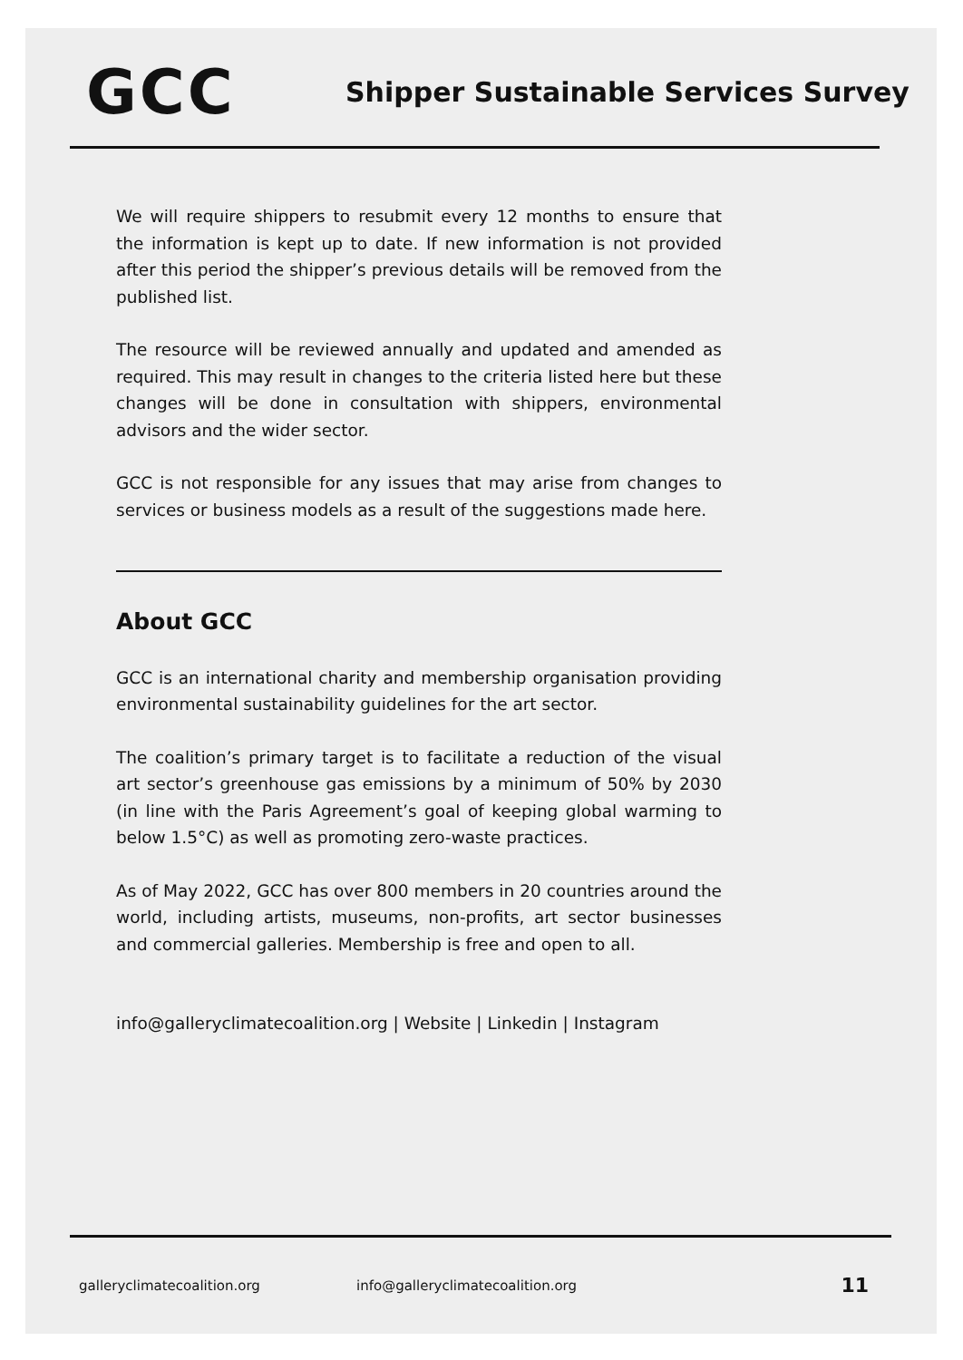GCC
Shipper Sustainable Services Survey
We will require shippers to resubmit every 12 months to ensure that the information is kept up to date. If new information is not provided after this period the shipper’s previous details will be removed from the published list.
The resource will be reviewed annually and updated and amended as required. This may result in changes to the criteria listed here but these changes will be done in consultation with shippers, environmental advisors and the wider sector.
GCC is not responsible for any issues that may arise from changes to services or business models as a result of the suggestions made here.
About GCC
GCC is an international charity and membership organisation providing environmental sustainability guidelines for the art sector.
The coalition’s primary target is to facilitate a reduction of the visual art sector’s greenhouse gas emissions by a minimum of 50% by 2030 (in line with the Paris Agreement’s goal of keeping global warming to below 1.5°C) as well as promoting zero-waste practices.
As of May 2022, GCC has over 800 members in 20 countries around the world, including artists, museums, non-profits, art sector businesses and commercial galleries. Membership is free and open to all.
info@galleryclimatecoalition.org | Website | Linkedin | Instagram
galleryclimatecoalition.org info@galleryclimatecoalition.org 11